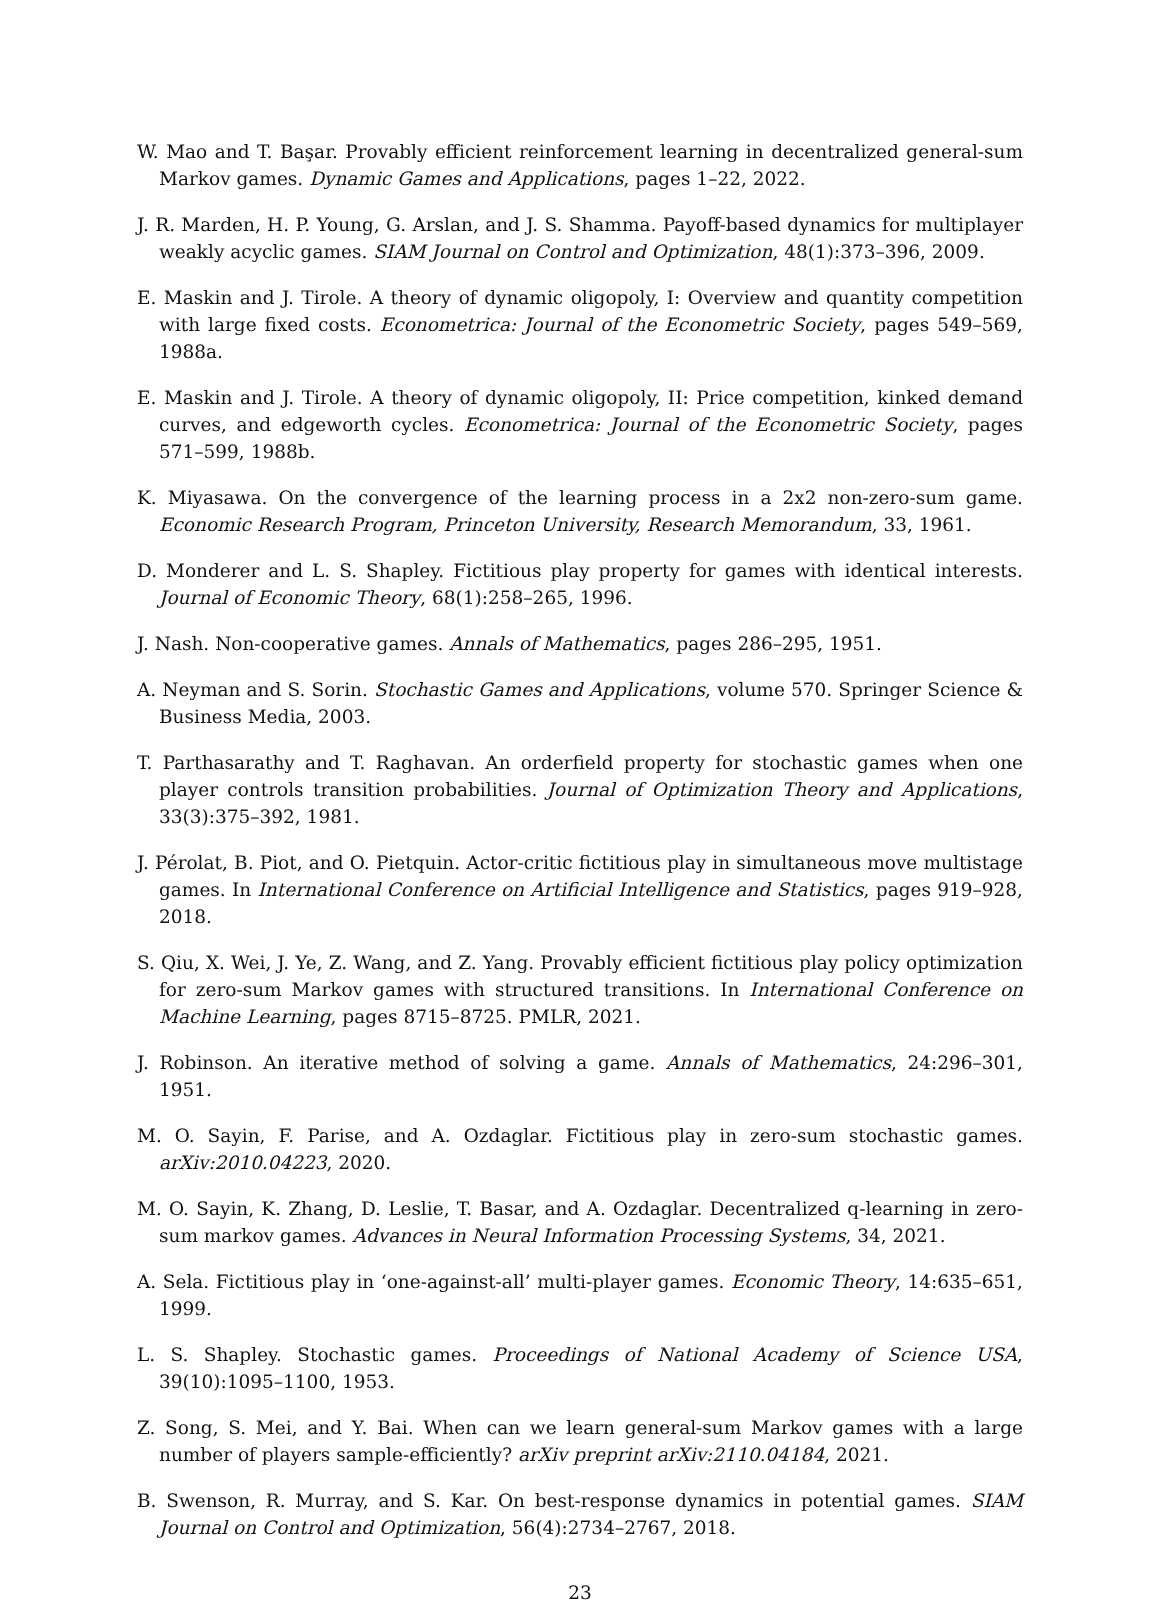W. Mao and T. Başar. Provably efficient reinforcement learning in decentralized general-sum Markov games. Dynamic Games and Applications, pages 1–22, 2022.
J. R. Marden, H. P. Young, G. Arslan, and J. S. Shamma. Payoff-based dynamics for multiplayer weakly acyclic games. SIAM Journal on Control and Optimization, 48(1):373–396, 2009.
E. Maskin and J. Tirole. A theory of dynamic oligopoly, I: Overview and quantity competition with large fixed costs. Econometrica: Journal of the Econometric Society, pages 549–569, 1988a.
E. Maskin and J. Tirole. A theory of dynamic oligopoly, II: Price competition, kinked demand curves, and edgeworth cycles. Econometrica: Journal of the Econometric Society, pages 571–599, 1988b.
K. Miyasawa. On the convergence of the learning process in a 2x2 non-zero-sum game. Economic Research Program, Princeton University, Research Memorandum, 33, 1961.
D. Monderer and L. S. Shapley. Fictitious play property for games with identical interests. Journal of Economic Theory, 68(1):258–265, 1996.
J. Nash. Non-cooperative games. Annals of Mathematics, pages 286–295, 1951.
A. Neyman and S. Sorin. Stochastic Games and Applications, volume 570. Springer Science & Business Media, 2003.
T. Parthasarathy and T. Raghavan. An orderfield property for stochastic games when one player controls transition probabilities. Journal of Optimization Theory and Applications, 33(3):375–392, 1981.
J. Pérolat, B. Piot, and O. Pietquin. Actor-critic fictitious play in simultaneous move multistage games. In International Conference on Artificial Intelligence and Statistics, pages 919–928, 2018.
S. Qiu, X. Wei, J. Ye, Z. Wang, and Z. Yang. Provably efficient fictitious play policy optimization for zero-sum Markov games with structured transitions. In International Conference on Machine Learning, pages 8715–8725. PMLR, 2021.
J. Robinson. An iterative method of solving a game. Annals of Mathematics, 24:296–301, 1951.
M. O. Sayin, F. Parise, and A. Ozdaglar. Fictitious play in zero-sum stochastic games. arXiv:2010.04223, 2020.
M. O. Sayin, K. Zhang, D. Leslie, T. Basar, and A. Ozdaglar. Decentralized q-learning in zero-sum markov games. Advances in Neural Information Processing Systems, 34, 2021.
A. Sela. Fictitious play in ‘one-against-all’ multi-player games. Economic Theory, 14:635–651, 1999.
L. S. Shapley. Stochastic games. Proceedings of National Academy of Science USA, 39(10):1095–1100, 1953.
Z. Song, S. Mei, and Y. Bai. When can we learn general-sum Markov games with a large number of players sample-efficiently? arXiv preprint arXiv:2110.04184, 2021.
B. Swenson, R. Murray, and S. Kar. On best-response dynamics in potential games. SIAM Journal on Control and Optimization, 56(4):2734–2767, 2018.
23